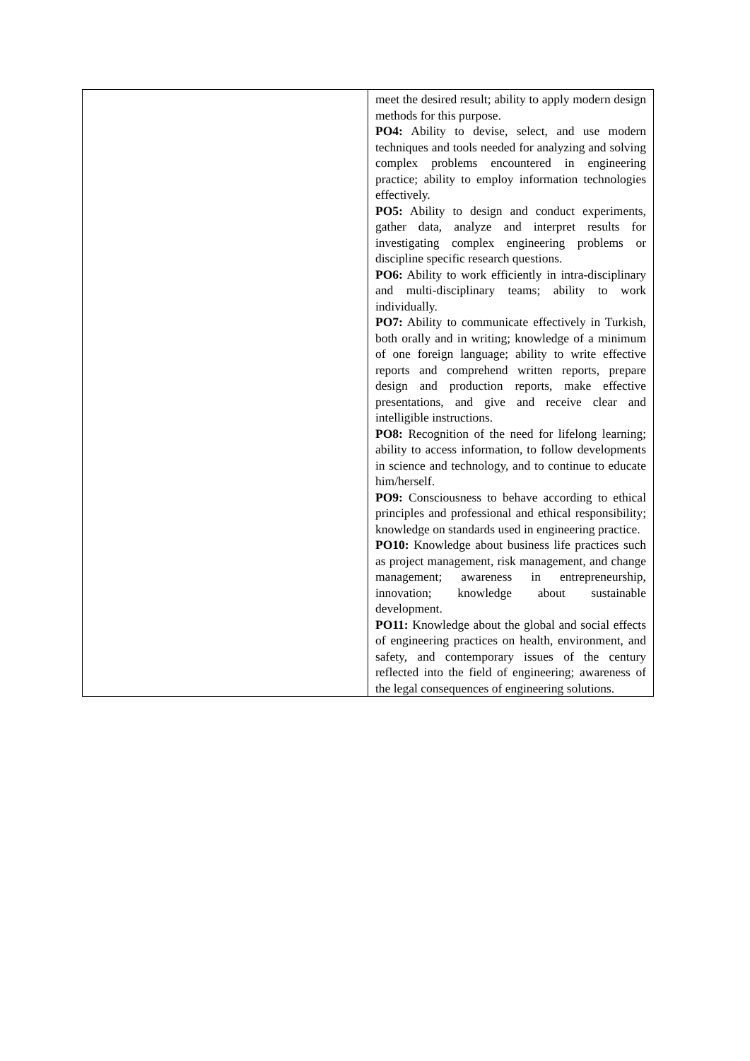| | meet the desired result; ability to apply modern design methods for this purpose. PO4: Ability to devise, select, and use modern techniques and tools needed for analyzing and solving complex problems encountered in engineering practice; ability to employ information technologies effectively. PO5: Ability to design and conduct experiments, gather data, analyze and interpret results for investigating complex engineering problems or discipline specific research questions. PO6: Ability to work efficiently in intra-disciplinary and multi-disciplinary teams; ability to work individually. PO7: Ability to communicate effectively in Turkish, both orally and in writing; knowledge of a minimum of one foreign language; ability to write effective reports and comprehend written reports, prepare design and production reports, make effective presentations, and give and receive clear and intelligible instructions. PO8: Recognition of the need for lifelong learning; ability to access information, to follow developments in science and technology, and to continue to educate him/herself. PO9: Consciousness to behave according to ethical principles and professional and ethical responsibility; knowledge on standards used in engineering practice. PO10: Knowledge about business life practices such as project management, risk management, and change management; awareness in entrepreneurship, innovation; knowledge about sustainable development. PO11: Knowledge about the global and social effects of engineering practices on health, environment, and safety, and contemporary issues of the century reflected into the field of engineering; awareness of the legal consequences of engineering solutions. |